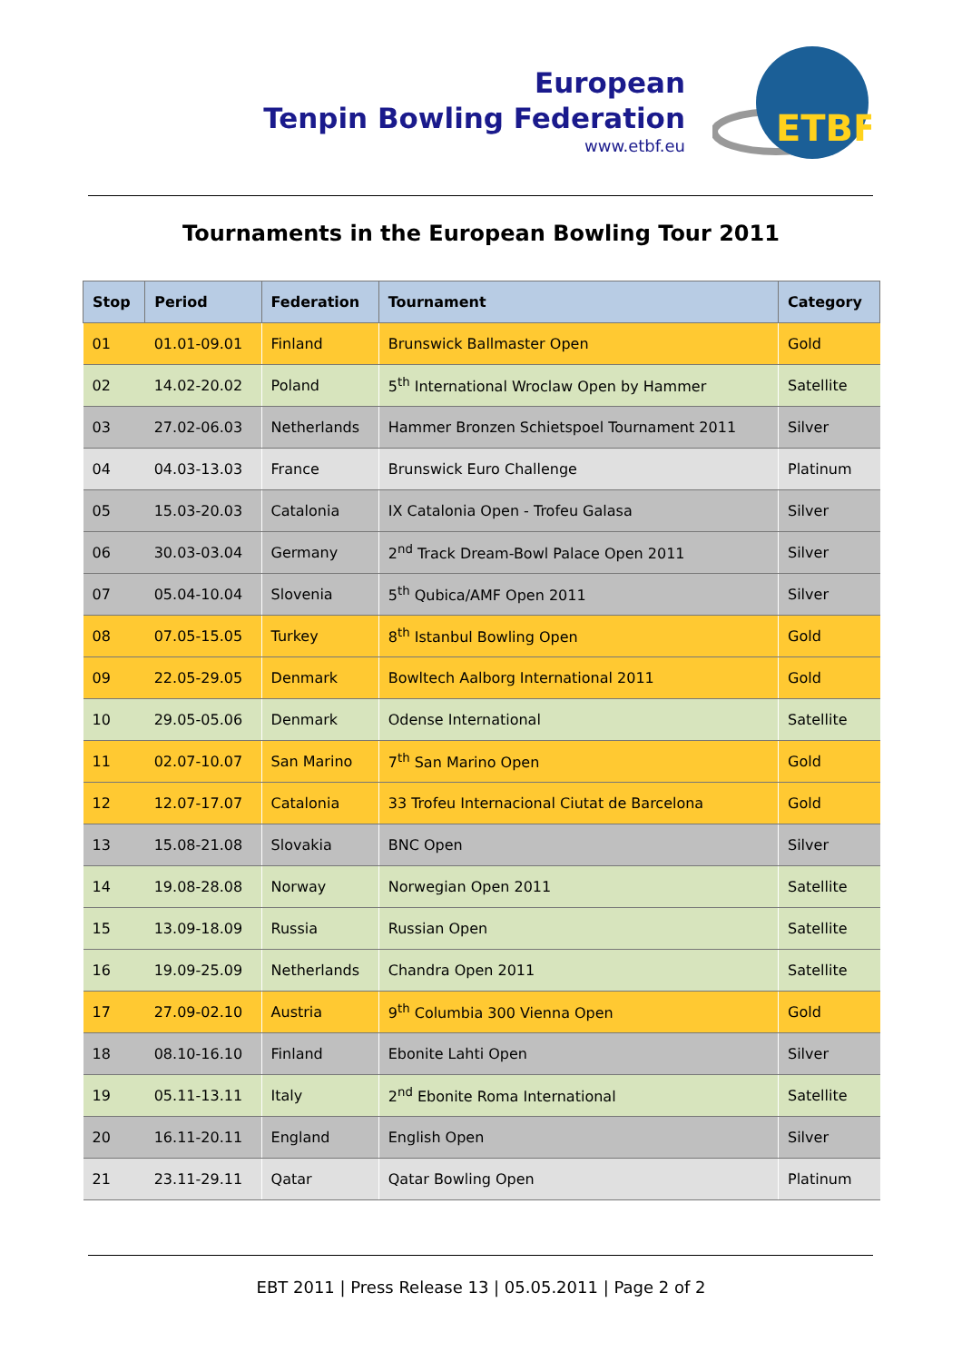European
Tenpin Bowling Federation
www.etbf.eu
ETBF
Tournaments in the European Bowling Tour 2011
| Stop | Period | Federation | Tournament | Category |
| --- | --- | --- | --- | --- |
| 01 | 01.01-09.01 | Finland | Brunswick Ballmaster Open | Gold |
| 02 | 14.02-20.02 | Poland | 5<sup>th</sup> International Wroclaw Open by Hammer | Satellite |
| 03 | 27.02-06.03 | Netherlands | Hammer Bronzen Schietspoel Tournament 2011 | Silver |
| 04 | 04.03-13.03 | France | Brunswick Euro Challenge | Platinum |
| 05 | 15.03-20.03 | Catalonia | IX Catalonia Open - Trofeu Galasa | Silver |
| 06 | 30.03-03.04 | Germany | 2<sup>nd</sup> Track Dream-Bowl Palace Open 2011 | Silver |
| 07 | 05.04-10.04 | Slovenia | 5<sup>th</sup> Qubica/AMF Open 2011 | Silver |
| 08 | 07.05-15.05 | Turkey | 8<sup>th</sup> Istanbul Bowling Open | Gold |
| 09 | 22.05-29.05 | Denmark | Bowltech Aalborg International 2011 | Gold |
| 10 | 29.05-05.06 | Denmark | Odense International | Satellite |
| 11 | 02.07-10.07 | San Marino | 7<sup>th</sup> San Marino Open | Gold |
| 12 | 12.07-17.07 | Catalonia | 33 Trofeu Internacional Ciutat de Barcelona | Gold |
| 13 | 15.08-21.08 | Slovakia | BNC Open | Silver |
| 14 | 19.08-28.08 | Norway | Norwegian Open 2011 | Satellite |
| 15 | 13.09-18.09 | Russia | Russian Open | Satellite |
| 16 | 19.09-25.09 | Netherlands | Chandra Open 2011 | Satellite |
| 17 | 27.09-02.10 | Austria | 9<sup>th</sup> Columbia 300 Vienna Open | Gold |
| 18 | 08.10-16.10 | Finland | Ebonite Lahti Open | Silver |
| 19 | 05.11-13.11 | Italy | 2<sup>nd</sup> Ebonite Roma International | Satellite |
| 20 | 16.11-20.11 | England | English Open | Silver |
| 21 | 23.11-29.11 | Qatar | Qatar Bowling Open | Platinum |
EBT 2011 | Press Release 13 | 05.05.2011 | Page 2 of 2